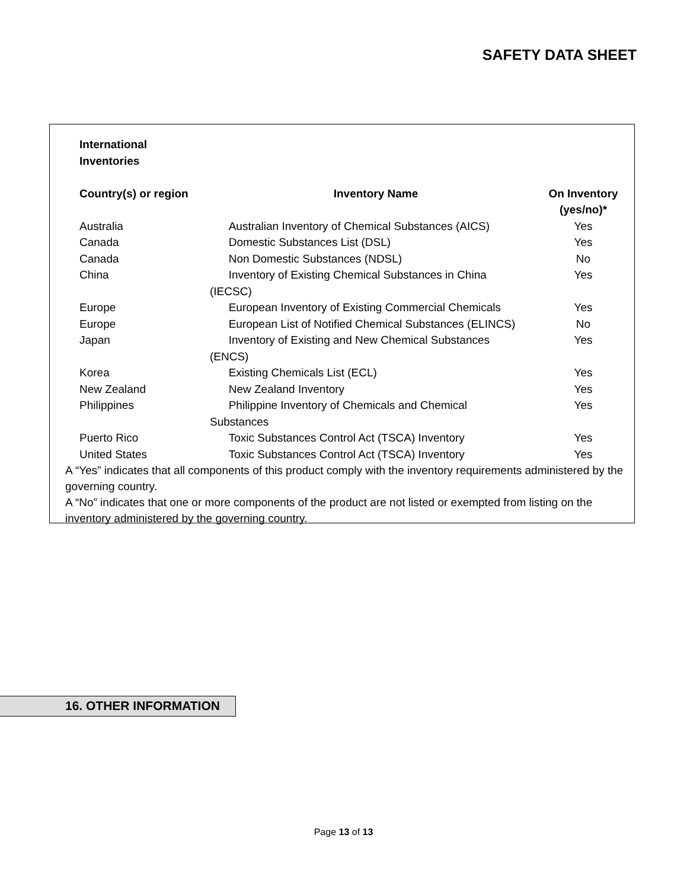SAFETY DATA SHEET
| International Inventories | | |
| --- | --- | --- |
| Country(s) or region | Inventory Name | On Inventory (yes/no)* |
| Australia | Australian Inventory of Chemical Substances (AICS) | Yes |
| Canada | Domestic Substances List (DSL) | Yes |
| Canada | Non Domestic Substances (NDSL) | No |
| China | Inventory of Existing Chemical Substances in China (IECSC) | Yes |
| Europe | European Inventory of Existing Commercial Chemicals | Yes |
| Europe | European List of Notified Chemical Substances (ELINCS) | No |
| Japan | Inventory of Existing and New Chemical Substances (ENCS) | Yes |
| Korea | Existing Chemicals List (ECL) | Yes |
| New Zealand | New Zealand Inventory | Yes |
| Philippines | Philippine Inventory of Chemicals and Chemical Substances | Yes |
| Puerto Rico | Toxic Substances Control Act (TSCA) Inventory | Yes |
| United States | Toxic Substances Control Act (TSCA) Inventory | Yes |
A “Yes” indicates that all components of this product comply with the inventory requirements administered by the governing country.
A “No” indicates that one or more components of the product are not listed or exempted from listing on the inventory administered by the governing country.
16. OTHER INFORMATION
Page 13 of 13